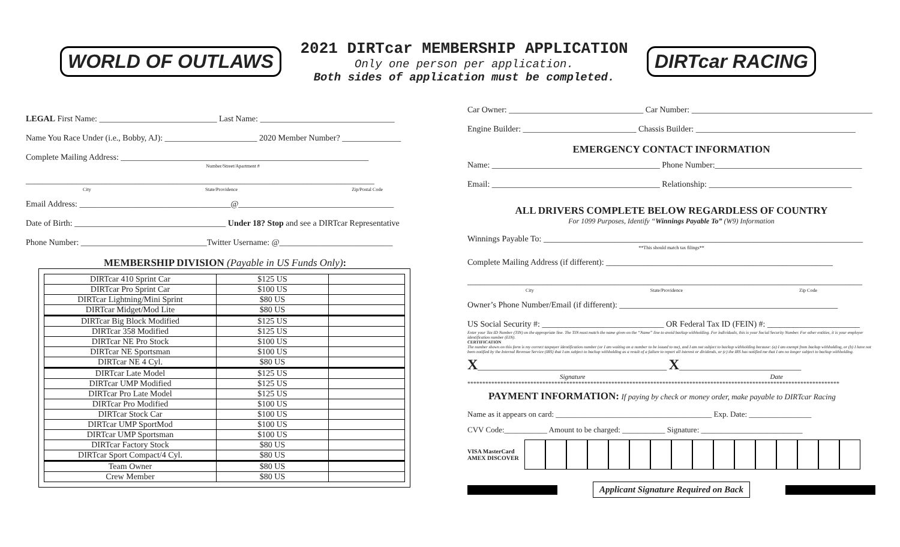WORLD OF OUTLAWS
2021 DIRTcar MEMBERSHIP APPLICATION
Only one person per application.
Both sides of application must be completed.
DIRTcar RACING
LEGAL First Name: ____________________________ Last Name: ________________________________
Name You Race Under (i.e., Bobby, AJ): ______________________ 2020 Member Number? ______________
Complete Mailing Address: ___________________________________________________________
Number/Street/Apartment #
___________________________________________________________________________________
City State/Providence Zip/Postal Code
Email Address: ____________________________________@_____________________________________
Date of Birth: ____________________________________ Under 18? Stop and see a DIRTcar Representative
Phone Number: ______________________________Twitter Username: @___________________________
MEMBERSHIP DIVISION (Payable in US Funds Only):
| DIRTcar 410 Sprint Car | $125 US | |
| DIRTcar Pro Sprint Car | $100 US | |
| DIRTcar Lightning/Mini Sprint | $80 US | |
| DIRTcar Midget/Mod Lite | $80 US | |
| DIRTcar Big Block Modified | $125 US | |
| DIRTcar 358 Modified | $125 US | |
| DIRTcar NE Pro Stock | $100 US | |
| DIRTcar NE Sportsman | $100 US | |
| DIRTcar NE 4 Cyl. | $80 US | |
| DIRTcar Late Model | $125 US | |
| DIRTcar UMP Modified | $125 US | |
| DIRTcar Pro Late Model | $125 US | |
| DIRTcar Pro Modified | $100 US | |
| DIRTcar Stock Car | $100 US | |
| DIRTcar UMP SportMod | $100 US | |
| DIRTcar UMP Sportsman | $100 US | |
| DIRTcar Factory Stock | $80 US | |
| DIRTcar Sport Compact/4 Cyl. | $80 US | |
| Team Owner | $80 US | |
| Crew Member | $80 US | |
Car Owner: ________________________________ Car Number: ___________________________________________
Engine Builder: ___________________________ Chassis Builder: ______________________________________
EMERGENCY CONTACT INFORMATION
Name: ________________________________________ Phone Number:___________________________________
Email: ________________________________________ Relationship: __________________________________
ALL DRIVERS COMPLETE BELOW REGARDLESS OF COUNTRY
For 1099 Purposes, Identify “Winnings Payable To” (W9) Information
Winnings Payable To: ____________________________________________________________________________
**This should match tax filings**
Complete Mailing Address (if different): ______________________________________________________
______________________________________________________________________________________________
City State/Providence Zip Code
Owner’s Phone Number/Email (if different): ____________________________________________________
US Social Security #: _____________________________ OR Federal Tax ID (FEIN) #: ______________________
Enter your Tax ID Number (TIN) on the appropriate line. The TIN must match the name given on the “Name” line to avoid backup withholding. For individuals, this is your Social Security Number. For other entities, it is your employer identification number (EIN).
CERTIFICATION
The number shown on this form is my correct taxpayer identification number (or I am waiting on a number to be issued to me), and I am not subject to backup withholding because: (a) I am exempt from backup withholding, or (b) I have not been notified by the Internal Revenue Service (IRS) that I am subject to backup withholding as a result of a failure to report all interest or dividends, or (c) the IRS has notified me that I am no longer subject to backup withholding.
X_____________________________________________ X_____________________________
Signature Date
****************************************************************************************************************************
PAYMENT INFORMATION: If paying by check or money order, make payable to DIRTcar Racing
Name as it appears on card: ________________________________________ Exp. Date: ________________
CVV Code:___________ Amount to be charged: ___________ Signature: __________________________
VISA MasterCard
AMEX DISCOVER
Applicant Signature Required on Back